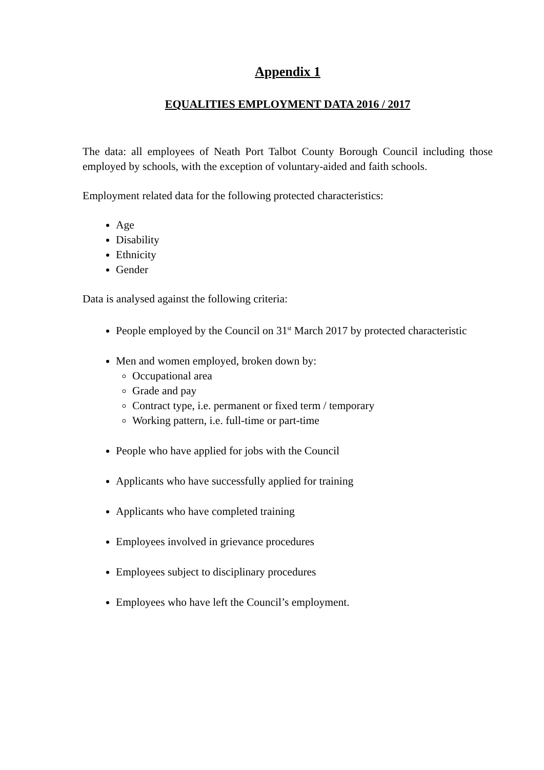Appendix 1
EQUALITIES EMPLOYMENT DATA 2016 / 2017
The data: all employees of Neath Port Talbot County Borough Council including those employed by schools, with the exception of voluntary-aided and faith schools.
Employment related data for the following protected characteristics:
Age
Disability
Ethnicity
Gender
Data is analysed against the following criteria:
People employed by the Council on 31<sup>st</sup> March 2017 by protected characteristic
Men and women employed, broken down by:
Occupational area
Grade and pay
Contract type, i.e. permanent or fixed term / temporary
Working pattern, i.e. full-time or part-time
People who have applied for jobs with the Council
Applicants who have successfully applied for training
Applicants who have completed training
Employees involved in grievance procedures
Employees subject to disciplinary procedures
Employees who have left the Council’s employment.